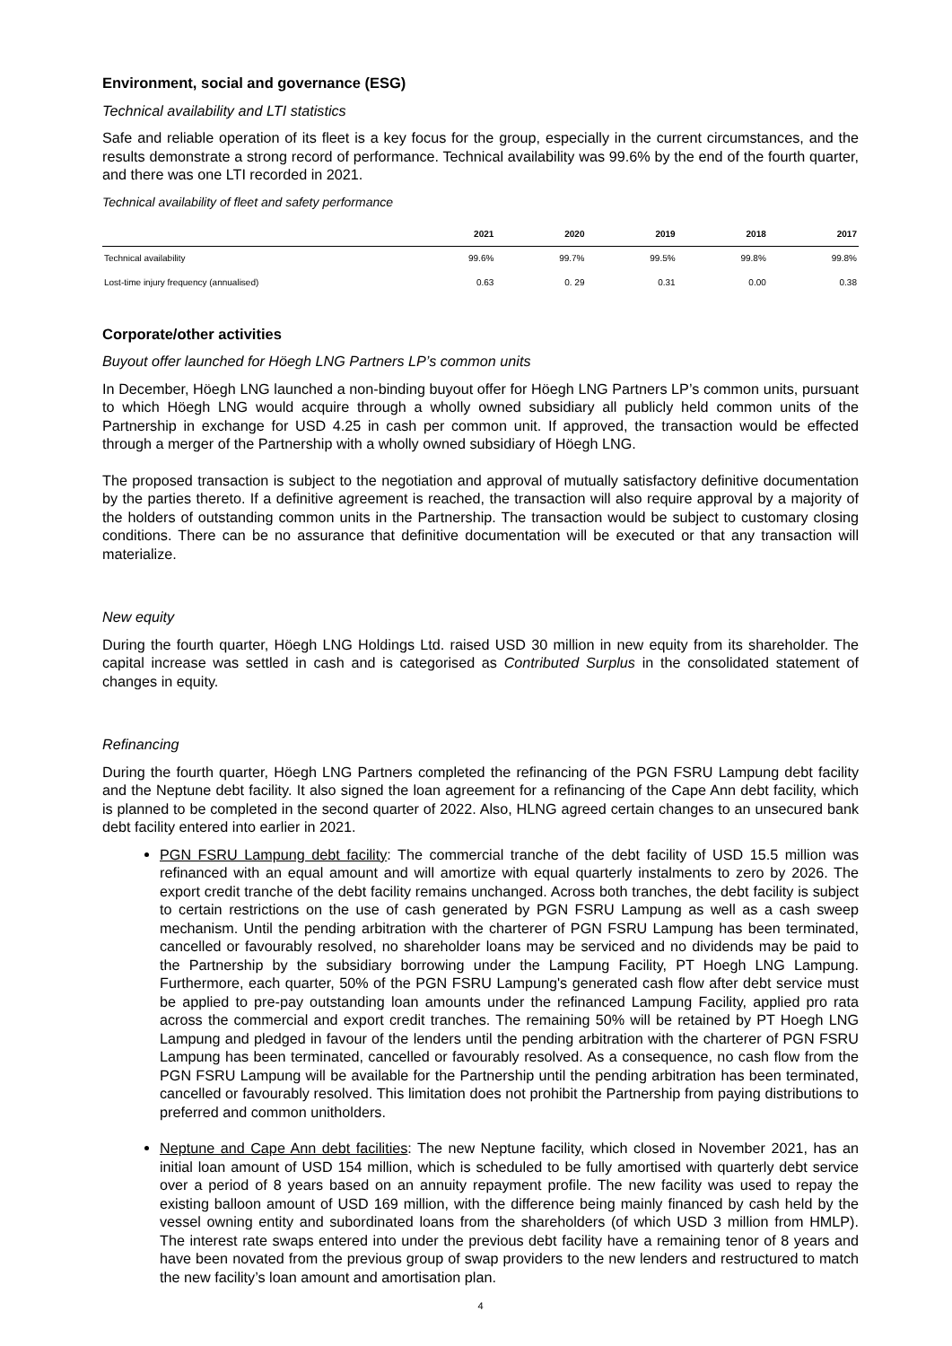Environment, social and governance (ESG)
Technical availability and LTI statistics
Safe and reliable operation of its fleet is a key focus for the group, especially in the current circumstances, and the results demonstrate a strong record of performance. Technical availability was 99.6% by the end of the fourth quarter, and there was one LTI recorded in 2021.
Technical availability of fleet and safety performance
| | 2021 | 2020 | 2019 | 2018 | 2017 |
| --- | --- | --- | --- | --- | --- |
| Technical availability | 99.6% | 99.7% | 99.5% | 99.8% | 99.8% |
| Lost-time injury frequency (annualised) | 0.63 | 0. 29 | 0.31 | 0.00 | 0.38 |
Corporate/other activities
Buyout offer launched for Höegh LNG Partners LP’s common units
In December, Höegh LNG launched a non-binding buyout offer for Höegh LNG Partners LP’s common units, pursuant to which Höegh LNG would acquire through a wholly owned subsidiary all publicly held common units of the Partnership in exchange for USD 4.25 in cash per common unit. If approved, the transaction would be effected through a merger of the Partnership with a wholly owned subsidiary of Höegh LNG.
The proposed transaction is subject to the negotiation and approval of mutually satisfactory definitive documentation by the parties thereto. If a definitive agreement is reached, the transaction will also require approval by a majority of the holders of outstanding common units in the Partnership. The transaction would be subject to customary closing conditions. There can be no assurance that definitive documentation will be executed or that any transaction will materialize.
New equity
During the fourth quarter, Höegh LNG Holdings Ltd. raised USD 30 million in new equity from its shareholder. The capital increase was settled in cash and is categorised as Contributed Surplus in the consolidated statement of changes in equity.
Refinancing
During the fourth quarter, Höegh LNG Partners completed the refinancing of the PGN FSRU Lampung debt facility and the Neptune debt facility. It also signed the loan agreement for a refinancing of the Cape Ann debt facility, which is planned to be completed in the second quarter of 2022. Also, HLNG agreed certain changes to an unsecured bank debt facility entered into earlier in 2021.
PGN FSRU Lampung debt facility: The commercial tranche of the debt facility of USD 15.5 million was refinanced with an equal amount and will amortize with equal quarterly instalments to zero by 2026. The export credit tranche of the debt facility remains unchanged. Across both tranches, the debt facility is subject to certain restrictions on the use of cash generated by PGN FSRU Lampung as well as a cash sweep mechanism. Until the pending arbitration with the charterer of PGN FSRU Lampung has been terminated, cancelled or favourably resolved, no shareholder loans may be serviced and no dividends may be paid to the Partnership by the subsidiary borrowing under the Lampung Facility, PT Hoegh LNG Lampung. Furthermore, each quarter, 50% of the PGN FSRU Lampung's generated cash flow after debt service must be applied to pre-pay outstanding loan amounts under the refinanced Lampung Facility, applied pro rata across the commercial and export credit tranches. The remaining 50% will be retained by PT Hoegh LNG Lampung and pledged in favour of the lenders until the pending arbitration with the charterer of PGN FSRU Lampung has been terminated, cancelled or favourably resolved. As a consequence, no cash flow from the PGN FSRU Lampung will be available for the Partnership until the pending arbitration has been terminated, cancelled or favourably resolved. This limitation does not prohibit the Partnership from paying distributions to preferred and common unitholders.
Neptune and Cape Ann debt facilities: The new Neptune facility, which closed in November 2021, has an initial loan amount of USD 154 million, which is scheduled to be fully amortised with quarterly debt service over a period of 8 years based on an annuity repayment profile. The new facility was used to repay the existing balloon amount of USD 169 million, with the difference being mainly financed by cash held by the vessel owning entity and subordinated loans from the shareholders (of which USD 3 million from HMLP). The interest rate swaps entered into under the previous debt facility have a remaining tenor of 8 years and have been novated from the previous group of swap providers to the new lenders and restructured to match the new facility’s loan amount and amortisation plan.
4